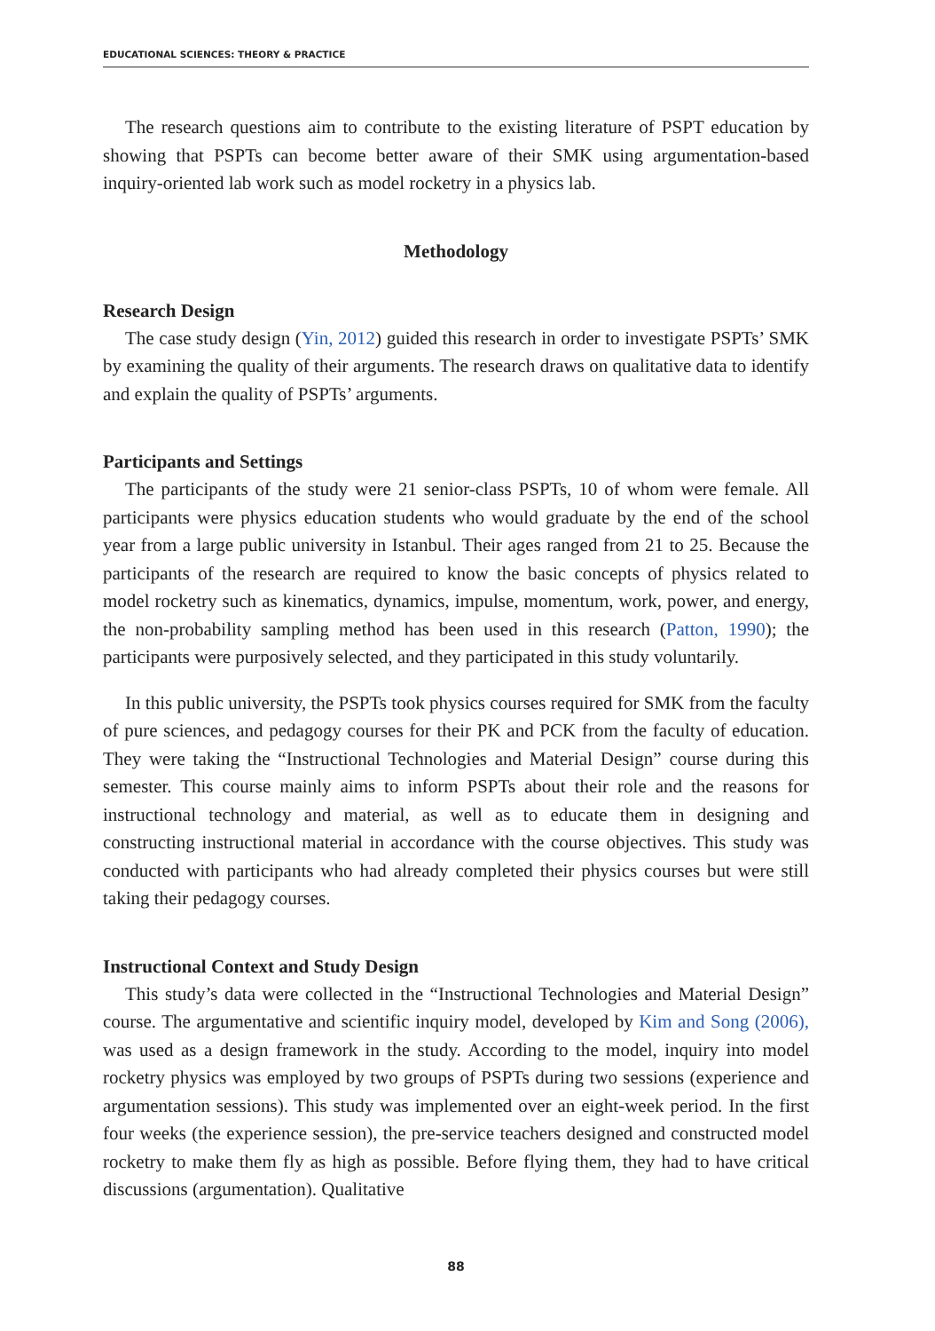EDUCATIONAL SCIENCES: THEORY & PRACTICE
The research questions aim to contribute to the existing literature of PSPT education by showing that PSPTs can become better aware of their SMK using argumentation-based inquiry-oriented lab work such as model rocketry in a physics lab.
Methodology
Research Design
The case study design (Yin, 2012) guided this research in order to investigate PSPTs’ SMK by examining the quality of their arguments. The research draws on qualitative data to identify and explain the quality of PSPTs’ arguments.
Participants and Settings
The participants of the study were 21 senior-class PSPTs, 10 of whom were female. All participants were physics education students who would graduate by the end of the school year from a large public university in Istanbul. Their ages ranged from 21 to 25. Because the participants of the research are required to know the basic concepts of physics related to model rocketry such as kinematics, dynamics, impulse, momentum, work, power, and energy, the non-probability sampling method has been used in this research (Patton, 1990); the participants were purposively selected, and they participated in this study voluntarily.
In this public university, the PSPTs took physics courses required for SMK from the faculty of pure sciences, and pedagogy courses for their PK and PCK from the faculty of education. They were taking the “Instructional Technologies and Material Design” course during this semester. This course mainly aims to inform PSPTs about their role and the reasons for instructional technology and material, as well as to educate them in designing and constructing instructional material in accordance with the course objectives. This study was conducted with participants who had already completed their physics courses but were still taking their pedagogy courses.
Instructional Context and Study Design
This study’s data were collected in the “Instructional Technologies and Material Design” course. The argumentative and scientific inquiry model, developed by Kim and Song (2006), was used as a design framework in the study. According to the model, inquiry into model rocketry physics was employed by two groups of PSPTs during two sessions (experience and argumentation sessions). This study was implemented over an eight-week period. In the first four weeks (the experience session), the pre-service teachers designed and constructed model rocketry to make them fly as high as possible. Before flying them, they had to have critical discussions (argumentation). Qualitative
88